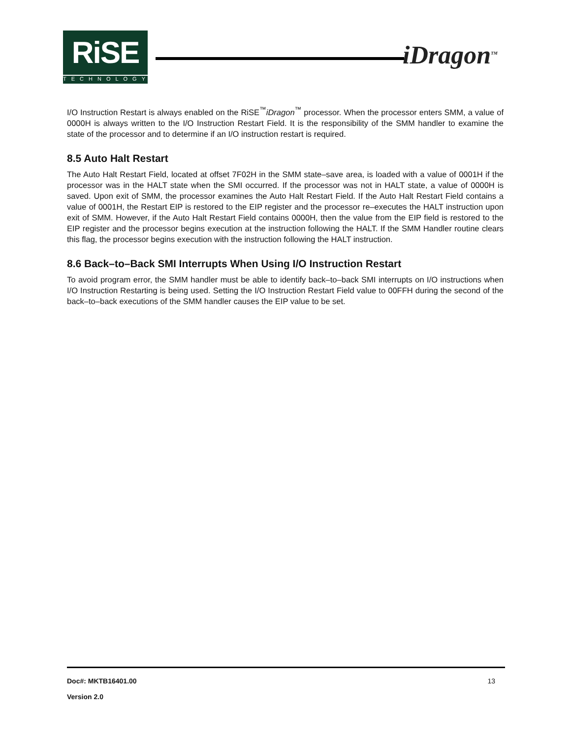RiSE
TECHNOLOGY
iDragon<sup>TM</sup>
I/O Instruction Restart is always enabled on the RiSE<sup>™</sup>iDragon<sup>™</sup> processor. When the processor enters SMM, a value of 0000H is always written to the I/O Instruction Restart Field. It is the responsibility of the SMM handler to examine the state of the processor and to determine if an I/O instruction restart is required.
8.5 Auto Halt Restart
The Auto Halt Restart Field, located at offset 7F02H in the SMM state–save area, is loaded with a value of 0001H if the processor was in the HALT state when the SMI occurred. If the processor was not in HALT state, a value of 0000H is saved. Upon exit of SMM, the processor examines the Auto Halt Restart Field. If the Auto Halt Restart Field contains a value of 0001H, the Restart EIP is restored to the EIP register and the processor re–executes the HALT instruction upon exit of SMM. However, if the Auto Halt Restart Field contains 0000H, then the value from the EIP field is restored to the EIP register and the processor begins execution at the instruction following the HALT. If the SMM Handler routine clears this flag, the processor begins execution with the instruction following the HALT instruction.
8.6 Back–to–Back SMI Interrupts When Using I/O Instruction Restart
To avoid program error, the SMM handler must be able to identify back–to–back SMI interrupts on I/O instructions when I/O Instruction Restarting is being used. Setting the I/O Instruction Restart Field value to 00FFH during the second of the back–to–back executions of the SMM handler causes the EIP value to be set.
Doc#: MKTB16401.00 13
Version 2.0